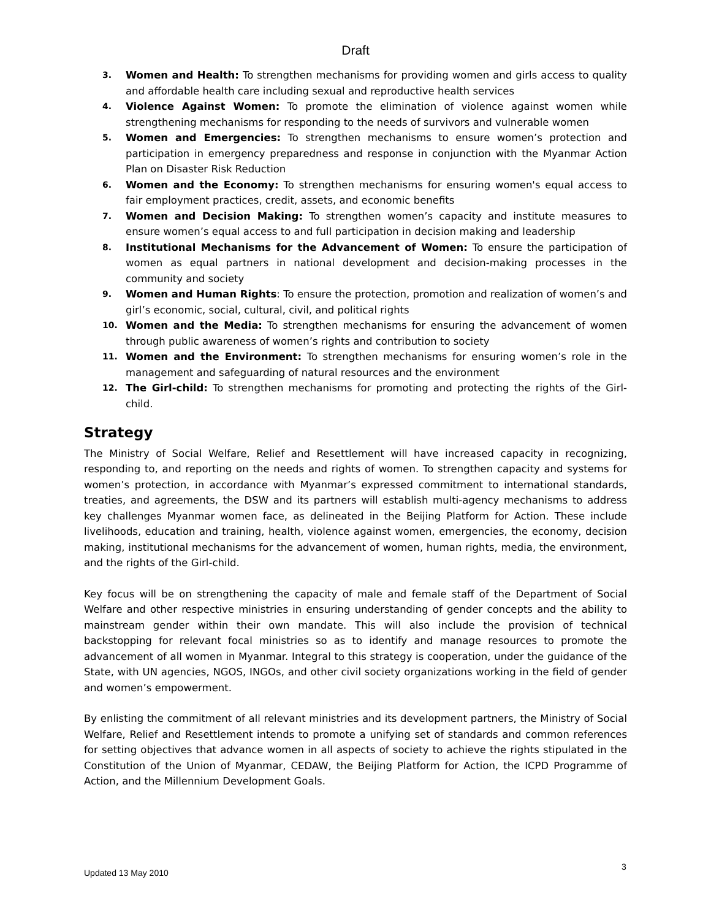Draft
3. Women and Health: To strengthen mechanisms for providing women and girls access to quality and affordable health care including sexual and reproductive health services
4. Violence Against Women: To promote the elimination of violence against women while strengthening mechanisms for responding to the needs of survivors and vulnerable women
5. Women and Emergencies: To strengthen mechanisms to ensure women’s protection and participation in emergency preparedness and response in conjunction with the Myanmar Action Plan on Disaster Risk Reduction
6. Women and the Economy: To strengthen mechanisms for ensuring women's equal access to fair employment practices, credit, assets, and economic benefits
7. Women and Decision Making: To strengthen women’s capacity and institute measures to ensure women’s equal access to and full participation in decision making and leadership
8. Institutional Mechanisms for the Advancement of Women: To ensure the participation of women as equal partners in national development and decision-making processes in the community and society
9. Women and Human Rights: To ensure the protection, promotion and realization of women’s and girl’s economic, social, cultural, civil, and political rights
10. Women and the Media: To strengthen mechanisms for ensuring the advancement of women through public awareness of women’s rights and contribution to society
11. Women and the Environment: To strengthen mechanisms for ensuring women’s role in the management and safeguarding of natural resources and the environment
12. The Girl-child: To strengthen mechanisms for promoting and protecting the rights of the Girl-child.
Strategy
The Ministry of Social Welfare, Relief and Resettlement will have increased capacity in recognizing, responding to, and reporting on the needs and rights of women. To strengthen capacity and systems for women’s protection, in accordance with Myanmar’s expressed commitment to international standards, treaties, and agreements, the DSW and its partners will establish multi-agency mechanisms to address key challenges Myanmar women face, as delineated in the Beijing Platform for Action. These include livelihoods, education and training, health, violence against women, emergencies, the economy, decision making, institutional mechanisms for the advancement of women, human rights, media, the environment, and the rights of the Girl-child.
Key focus will be on strengthening the capacity of male and female staff of the Department of Social Welfare and other respective ministries in ensuring understanding of gender concepts and the ability to mainstream gender within their own mandate. This will also include the provision of technical backstopping for relevant focal ministries so as to identify and manage resources to promote the advancement of all women in Myanmar. Integral to this strategy is cooperation, under the guidance of the State, with UN agencies, NGOS, INGOs, and other civil society organizations working in the field of gender and women’s empowerment.
By enlisting the commitment of all relevant ministries and its development partners, the Ministry of Social Welfare, Relief and Resettlement intends to promote a unifying set of standards and common references for setting objectives that advance women in all aspects of society to achieve the rights stipulated in the Constitution of the Union of Myanmar, CEDAW, the Beijing Platform for Action, the ICPD Programme of Action, and the Millennium Development Goals.
3
Updated 13 May 2010